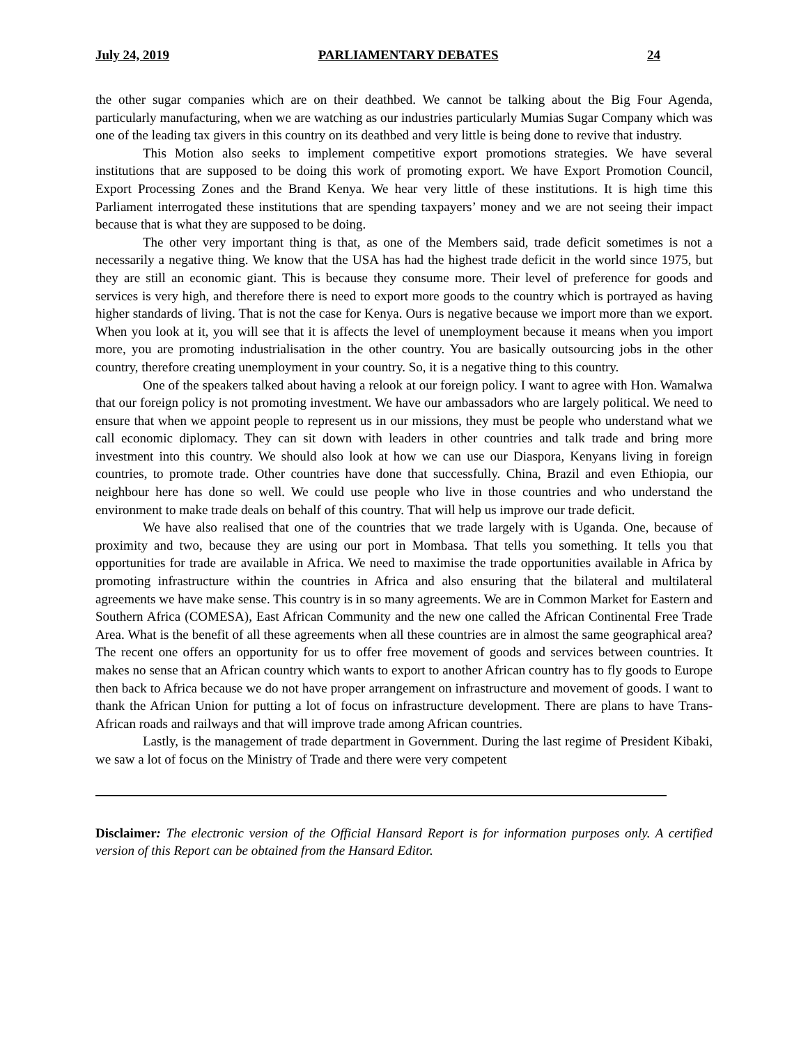July 24, 2019 PARLIAMENTARY DEBATES 24
the other sugar companies which are on their deathbed. We cannot be talking about the Big Four Agenda, particularly manufacturing, when we are watching as our industries particularly Mumias Sugar Company which was one of the leading tax givers in this country on its deathbed and very little is being done to revive that industry.
This Motion also seeks to implement competitive export promotions strategies. We have several institutions that are supposed to be doing this work of promoting export. We have Export Promotion Council, Export Processing Zones and the Brand Kenya. We hear very little of these institutions. It is high time this Parliament interrogated these institutions that are spending taxpayers’ money and we are not seeing their impact because that is what they are supposed to be doing.
The other very important thing is that, as one of the Members said, trade deficit sometimes is not a necessarily a negative thing. We know that the USA has had the highest trade deficit in the world since 1975, but they are still an economic giant. This is because they consume more. Their level of preference for goods and services is very high, and therefore there is need to export more goods to the country which is portrayed as having higher standards of living. That is not the case for Kenya. Ours is negative because we import more than we export. When you look at it, you will see that it is affects the level of unemployment because it means when you import more, you are promoting industrialisation in the other country. You are basically outsourcing jobs in the other country, therefore creating unemployment in your country. So, it is a negative thing to this country.
One of the speakers talked about having a relook at our foreign policy. I want to agree with Hon. Wamalwa that our foreign policy is not promoting investment. We have our ambassadors who are largely political. We need to ensure that when we appoint people to represent us in our missions, they must be people who understand what we call economic diplomacy. They can sit down with leaders in other countries and talk trade and bring more investment into this country. We should also look at how we can use our Diaspora, Kenyans living in foreign countries, to promote trade. Other countries have done that successfully. China, Brazil and even Ethiopia, our neighbour here has done so well. We could use people who live in those countries and who understand the environment to make trade deals on behalf of this country. That will help us improve our trade deficit.
We have also realised that one of the countries that we trade largely with is Uganda. One, because of proximity and two, because they are using our port in Mombasa. That tells you something. It tells you that opportunities for trade are available in Africa. We need to maximise the trade opportunities available in Africa by promoting infrastructure within the countries in Africa and also ensuring that the bilateral and multilateral agreements we have make sense. This country is in so many agreements. We are in Common Market for Eastern and Southern Africa (COMESA), East African Community and the new one called the African Continental Free Trade Area. What is the benefit of all these agreements when all these countries are in almost the same geographical area? The recent one offers an opportunity for us to offer free movement of goods and services between countries. It makes no sense that an African country which wants to export to another African country has to fly goods to Europe then back to Africa because we do not have proper arrangement on infrastructure and movement of goods. I want to thank the African Union for putting a lot of focus on infrastructure development. There are plans to have Trans-African roads and railways and that will improve trade among African countries.
Lastly, is the management of trade department in Government. During the last regime of President Kibaki, we saw a lot of focus on the Ministry of Trade and there were very competent
Disclaimer: The electronic version of the Official Hansard Report is for information purposes only. A certified version of this Report can be obtained from the Hansard Editor.